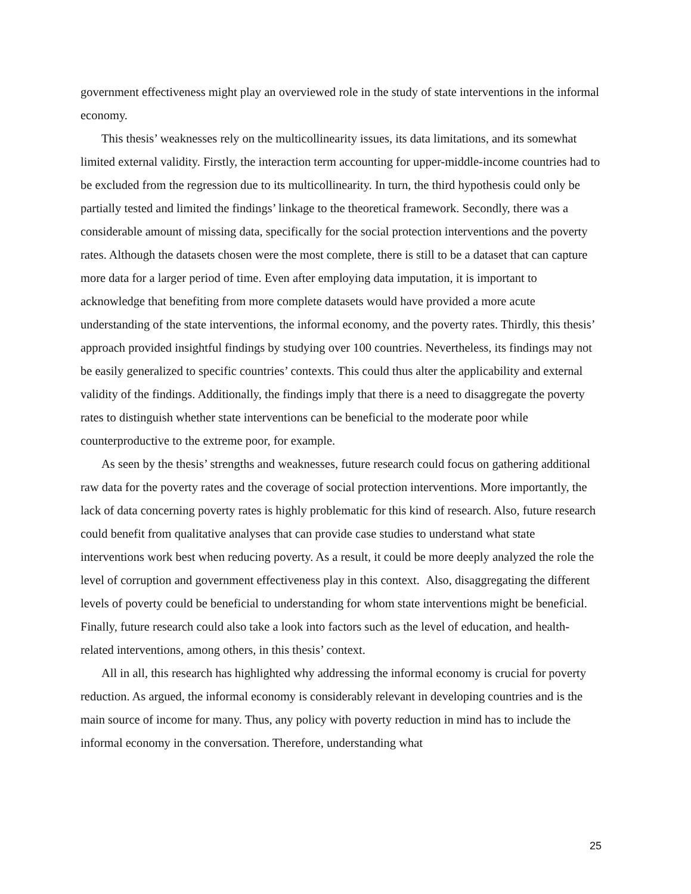government effectiveness might play an overviewed role in the study of state interventions in the informal economy.
This thesis’ weaknesses rely on the multicollinearity issues, its data limitations, and its somewhat limited external validity. Firstly, the interaction term accounting for upper-middle-income countries had to be excluded from the regression due to its multicollinearity. In turn, the third hypothesis could only be partially tested and limited the findings’ linkage to the theoretical framework. Secondly, there was a considerable amount of missing data, specifically for the social protection interventions and the poverty rates. Although the datasets chosen were the most complete, there is still to be a dataset that can capture more data for a larger period of time. Even after employing data imputation, it is important to acknowledge that benefiting from more complete datasets would have provided a more acute understanding of the state interventions, the informal economy, and the poverty rates. Thirdly, this thesis’ approach provided insightful findings by studying over 100 countries. Nevertheless, its findings may not be easily generalized to specific countries’ contexts. This could thus alter the applicability and external validity of the findings. Additionally, the findings imply that there is a need to disaggregate the poverty rates to distinguish whether state interventions can be beneficial to the moderate poor while counterproductive to the extreme poor, for example.
As seen by the thesis’ strengths and weaknesses, future research could focus on gathering additional raw data for the poverty rates and the coverage of social protection interventions. More importantly, the lack of data concerning poverty rates is highly problematic for this kind of research. Also, future research could benefit from qualitative analyses that can provide case studies to understand what state interventions work best when reducing poverty. As a result, it could be more deeply analyzed the role the level of corruption and government effectiveness play in this context. Also, disaggregating the different levels of poverty could be beneficial to understanding for whom state interventions might be beneficial. Finally, future research could also take a look into factors such as the level of education, and health-related interventions, among others, in this thesis’ context.
All in all, this research has highlighted why addressing the informal economy is crucial for poverty reduction. As argued, the informal economy is considerably relevant in developing countries and is the main source of income for many. Thus, any policy with poverty reduction in mind has to include the informal economy in the conversation. Therefore, understanding what
25